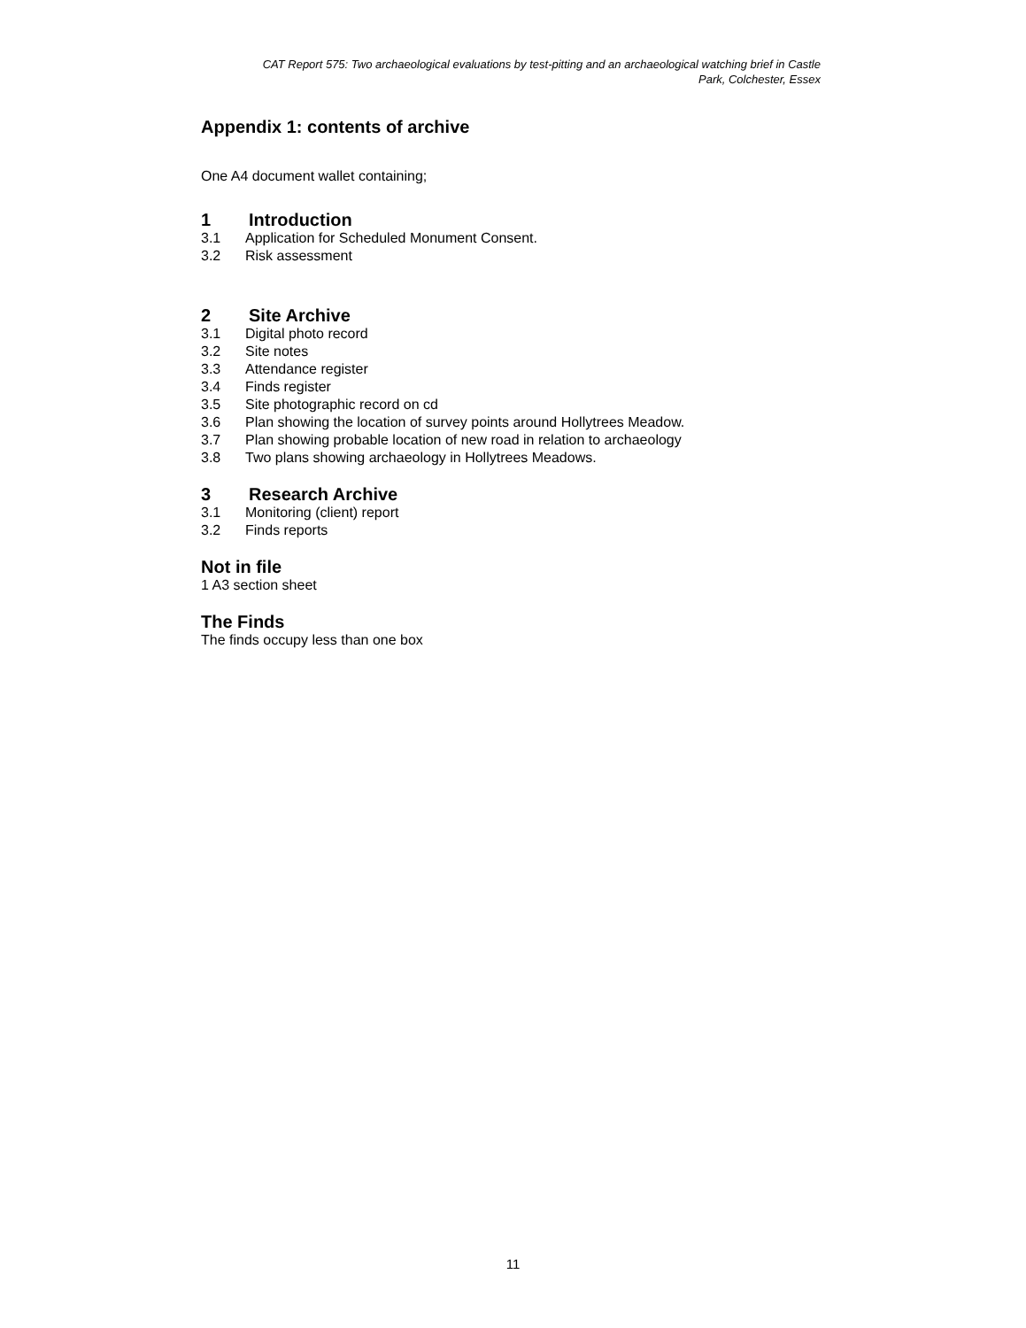CAT Report 575: Two archaeological evaluations by test-pitting and an archaeological watching brief in Castle
Park, Colchester, Essex
Appendix 1: contents of archive
One A4 document wallet containing;
1 Introduction
3.1 Application for Scheduled Monument Consent.
3.2 Risk assessment
2 Site Archive
3.1 Digital photo record
3.2 Site notes
3.3 Attendance register
3.4 Finds register
3.5 Site photographic record on cd
3.6 Plan showing the location of survey points around Hollytrees Meadow.
3.7 Plan showing probable location of new road in relation to archaeology
3.8 Two plans showing archaeology in Hollytrees Meadows.
3 Research Archive
3.1 Monitoring (client) report
3.2 Finds reports
Not in file
1 A3 section sheet
The Finds
The finds occupy less than one box
11